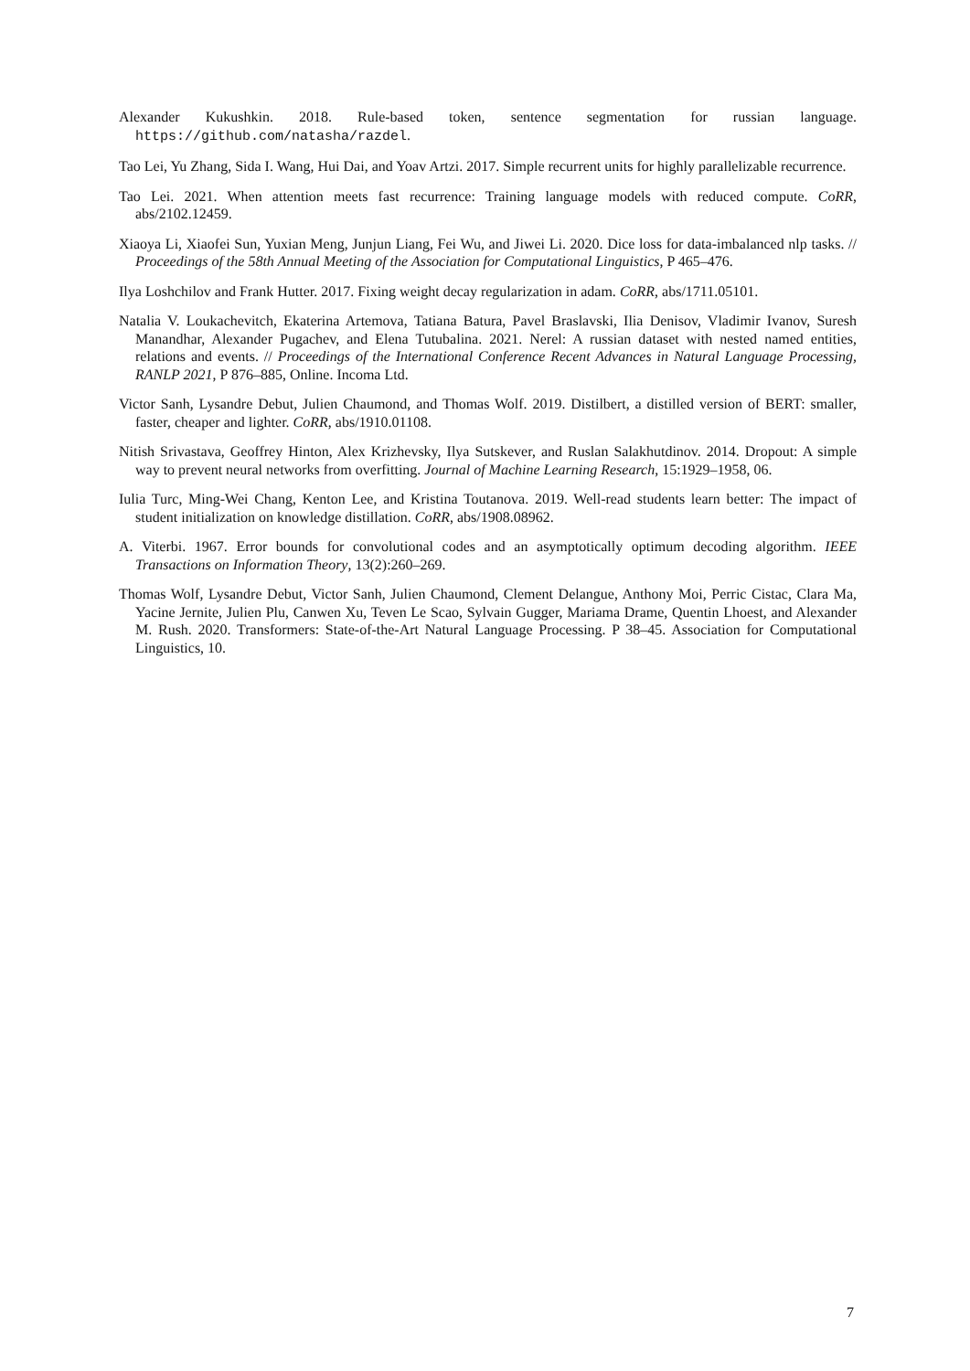Alexander Kukushkin. 2018. Rule-based token, sentence segmentation for russian language. https://github.com/natasha/razdel.
Tao Lei, Yu Zhang, Sida I. Wang, Hui Dai, and Yoav Artzi. 2017. Simple recurrent units for highly parallelizable recurrence.
Tao Lei. 2021. When attention meets fast recurrence: Training language models with reduced compute. CoRR, abs/2102.12459.
Xiaoya Li, Xiaofei Sun, Yuxian Meng, Junjun Liang, Fei Wu, and Jiwei Li. 2020. Dice loss for data-imbalanced nlp tasks. // Proceedings of the 58th Annual Meeting of the Association for Computational Linguistics, P 465–476.
Ilya Loshchilov and Frank Hutter. 2017. Fixing weight decay regularization in adam. CoRR, abs/1711.05101.
Natalia V. Loukachevitch, Ekaterina Artemova, Tatiana Batura, Pavel Braslavski, Ilia Denisov, Vladimir Ivanov, Suresh Manandhar, Alexander Pugachev, and Elena Tutubalina. 2021. Nerel: A russian dataset with nested named entities, relations and events. // Proceedings of the International Conference Recent Advances in Natural Language Processing, RANLP 2021, P 876–885, Online. Incoma Ltd.
Victor Sanh, Lysandre Debut, Julien Chaumond, and Thomas Wolf. 2019. Distilbert, a distilled version of BERT: smaller, faster, cheaper and lighter. CoRR, abs/1910.01108.
Nitish Srivastava, Geoffrey Hinton, Alex Krizhevsky, Ilya Sutskever, and Ruslan Salakhutdinov. 2014. Dropout: A simple way to prevent neural networks from overfitting. Journal of Machine Learning Research, 15:1929–1958, 06.
Iulia Turc, Ming-Wei Chang, Kenton Lee, and Kristina Toutanova. 2019. Well-read students learn better: The impact of student initialization on knowledge distillation. CoRR, abs/1908.08962.
A. Viterbi. 1967. Error bounds for convolutional codes and an asymptotically optimum decoding algorithm. IEEE Transactions on Information Theory, 13(2):260–269.
Thomas Wolf, Lysandre Debut, Victor Sanh, Julien Chaumond, Clement Delangue, Anthony Moi, Perric Cistac, Clara Ma, Yacine Jernite, Julien Plu, Canwen Xu, Teven Le Scao, Sylvain Gugger, Mariama Drame, Quentin Lhoest, and Alexander M. Rush. 2020. Transformers: State-of-the-Art Natural Language Processing. P 38–45. Association for Computational Linguistics, 10.
7